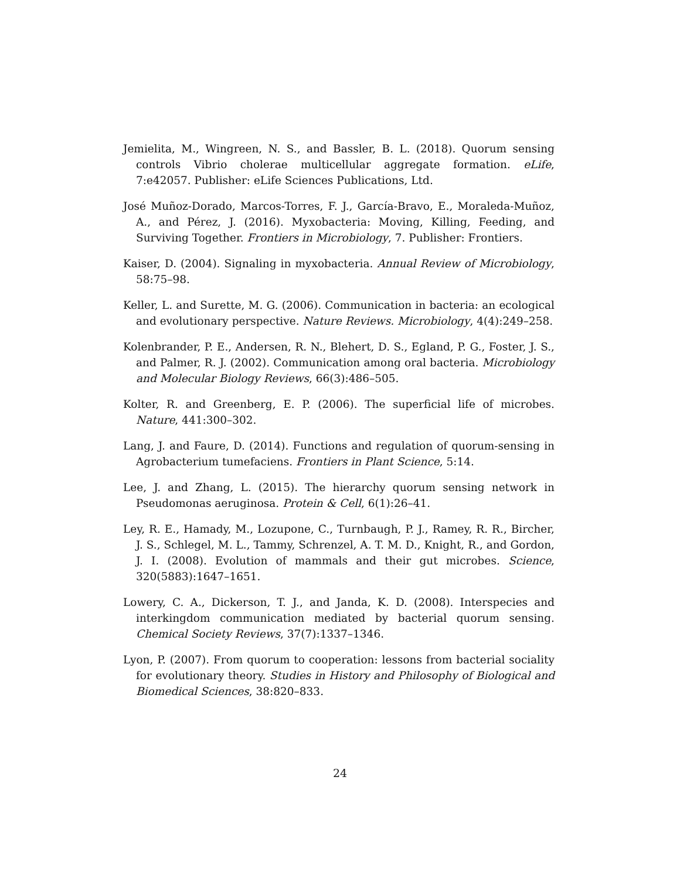Jemielita, M., Wingreen, N. S., and Bassler, B. L. (2018). Quorum sensing controls Vibrio cholerae multicellular aggregate formation. eLife, 7:e42057. Publisher: eLife Sciences Publications, Ltd.
José Muñoz-Dorado, Marcos-Torres, F. J., García-Bravo, E., Moraleda-Muñoz, A., and Pérez, J. (2016). Myxobacteria: Moving, Killing, Feeding, and Surviving Together. Frontiers in Microbiology, 7. Publisher: Frontiers.
Kaiser, D. (2004). Signaling in myxobacteria. Annual Review of Microbiology, 58:75–98.
Keller, L. and Surette, M. G. (2006). Communication in bacteria: an ecological and evolutionary perspective. Nature Reviews. Microbiology, 4(4):249–258.
Kolenbrander, P. E., Andersen, R. N., Blehert, D. S., Egland, P. G., Foster, J. S., and Palmer, R. J. (2002). Communication among oral bacteria. Microbiology and Molecular Biology Reviews, 66(3):486–505.
Kolter, R. and Greenberg, E. P. (2006). The superficial life of microbes. Nature, 441:300–302.
Lang, J. and Faure, D. (2014). Functions and regulation of quorum-sensing in Agrobacterium tumefaciens. Frontiers in Plant Science, 5:14.
Lee, J. and Zhang, L. (2015). The hierarchy quorum sensing network in Pseudomonas aeruginosa. Protein & Cell, 6(1):26–41.
Ley, R. E., Hamady, M., Lozupone, C., Turnbaugh, P. J., Ramey, R. R., Bircher, J. S., Schlegel, M. L., Tammy, Schrenzel, A. T. M. D., Knight, R., and Gordon, J. I. (2008). Evolution of mammals and their gut microbes. Science, 320(5883):1647–1651.
Lowery, C. A., Dickerson, T. J., and Janda, K. D. (2008). Interspecies and interkingdom communication mediated by bacterial quorum sensing. Chemical Society Reviews, 37(7):1337–1346.
Lyon, P. (2007). From quorum to cooperation: lessons from bacterial sociality for evolutionary theory. Studies in History and Philosophy of Biological and Biomedical Sciences, 38:820–833.
24